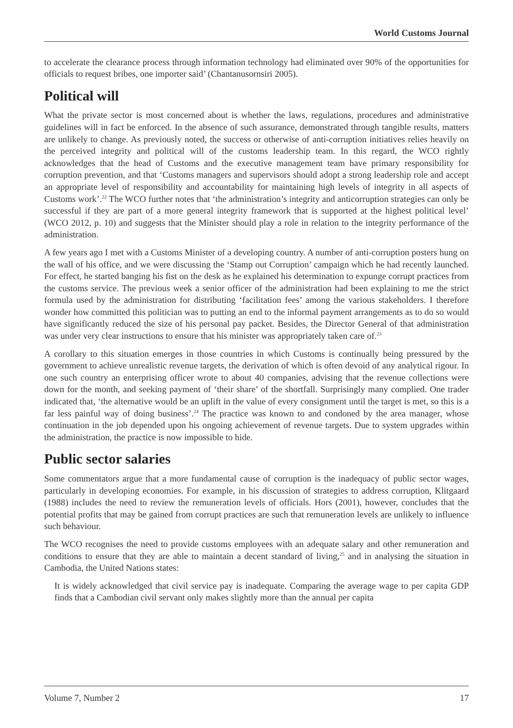World Customs Journal
to accelerate the clearance process through information technology had eliminated over 90% of the opportunities for officials to request bribes, one importer said’ (Chantanusornsiri 2005).
Political will
What the private sector is most concerned about is whether the laws, regulations, procedures and administrative guidelines will in fact be enforced. In the absence of such assurance, demonstrated through tangible results, matters are unlikely to change. As previously noted, the success or otherwise of anti-corruption initiatives relies heavily on the perceived integrity and political will of the customs leadership team. In this regard, the WCO rightly acknowledges that the head of Customs and the executive management team have primary responsibility for corruption prevention, and that ‘Customs managers and supervisors should adopt a strong leadership role and accept an appropriate level of responsibility and accountability for maintaining high levels of integrity in all aspects of Customs work’.<sup>22</sup> The WCO further notes that ‘the administration’s integrity and anticorruption strategies can only be successful if they are part of a more general integrity framework that is supported at the highest political level’ (WCO 2012, p. 10) and suggests that the Minister should play a role in relation to the integrity performance of the administration.
A few years ago I met with a Customs Minister of a developing country. A number of anti-corruption posters hung on the wall of his office, and we were discussing the ‘Stamp out Corruption’ campaign which he had recently launched. For effect, he started banging his fist on the desk as he explained his determination to expunge corrupt practices from the customs service. The previous week a senior officer of the administration had been explaining to me the strict formula used by the administration for distributing ‘facilitation fees’ among the various stakeholders. I therefore wonder how committed this politician was to putting an end to the informal payment arrangements as to do so would have significantly reduced the size of his personal pay packet. Besides, the Director General of that administration was under very clear instructions to ensure that his minister was appropriately taken care of.<sup>23</sup>
A corollary to this situation emerges in those countries in which Customs is continually being pressured by the government to achieve unrealistic revenue targets, the derivation of which is often devoid of any analytical rigour. In one such country an enterprising officer wrote to about 40 companies, advising that the revenue collections were down for the month, and seeking payment of ‘their share’ of the shortfall. Surprisingly many complied. One trader indicated that, ‘the alternative would be an uplift in the value of every consignment until the target is met, so this is a far less painful way of doing business’.<sup>24</sup> The practice was known to and condoned by the area manager, whose continuation in the job depended upon his ongoing achievement of revenue targets. Due to system upgrades within the administration, the practice is now impossible to hide.
Public sector salaries
Some commentators argue that a more fundamental cause of corruption is the inadequacy of public sector wages, particularly in developing economies. For example, in his discussion of strategies to address corruption, Klitgaard (1988) includes the need to review the remuneration levels of officials. Hors (2001), however, concludes that the potential profits that may be gained from corrupt practices are such that remuneration levels are unlikely to influence such behaviour.
The WCO recognises the need to provide customs employees with an adequate salary and other remuneration and conditions to ensure that they are able to maintain a decent standard of living,<sup>25</sup> and in analysing the situation in Cambodia, the United Nations states:
It is widely acknowledged that civil service pay is inadequate. Comparing the average wage to per capita GDP finds that a Cambodian civil servant only makes slightly more than the annual per capita
Volume 7, Number 2 17